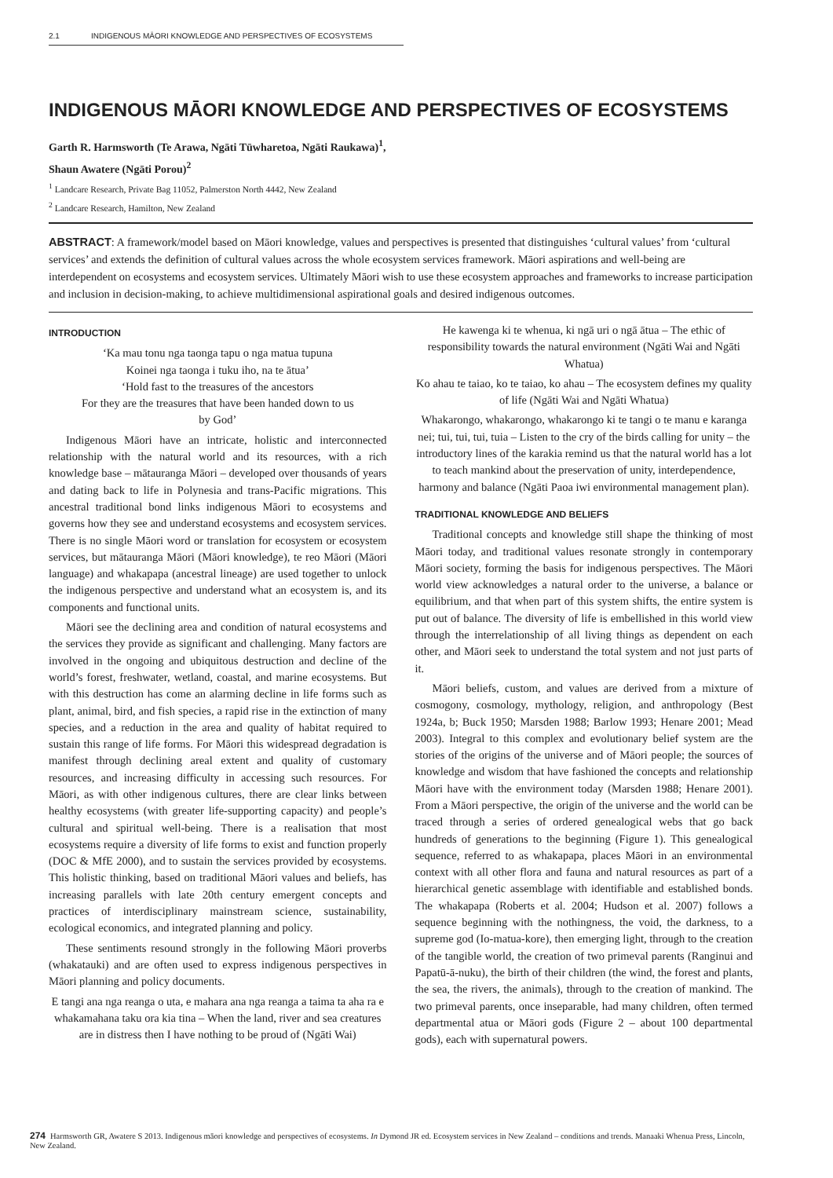2.1 INDIGENOUS MĀORI KNOWLEDGE AND PERSPECTIVES OF ECOSYSTEMS
INDIGENOUS MĀORI KNOWLEDGE AND PERSPECTIVES OF ECOSYSTEMS
Garth R. Harmsworth (Te Arawa, Ngāti Tūwharetoa, Ngāti Raukawa)<sup>1</sup>,
Shaun Awatere (Ngāti Porou)<sup>2</sup>
<sup>1</sup> Landcare Research, Private Bag 11052, Palmerston North 4442, New Zealand
<sup>2</sup> Landcare Research, Hamilton, New Zealand
ABSTRACT: A framework/model based on Māori knowledge, values and perspectives is presented that distinguishes ‘cultural values’ from ‘cultural services’ and extends the definition of cultural values across the whole ecosystem services framework. Māori aspirations and well-being are interdependent on ecosystems and ecosystem services. Ultimately Māori wish to use these ecosystem approaches and frameworks to increase participation and inclusion in decision-making, to achieve multidimensional aspirational goals and desired indigenous outcomes.
INTRODUCTION
‘Ka mau tonu nga taonga tapu o nga matua tupuna
Koinei nga taonga i tuku iho, na te ātua’
‘Hold fast to the treasures of the ancestors
For they are the treasures that have been handed down to us
by God’
Indigenous Māori have an intricate, holistic and interconnected relationship with the natural world and its resources, with a rich knowledge base – mātauranga Māori – developed over thousands of years and dating back to life in Polynesia and trans-Pacific migrations. This ancestral traditional bond links indigenous Māori to ecosystems and governs how they see and understand ecosystems and ecosystem services. There is no single Māori word or translation for ecosystem or ecosystem services, but mātauranga Māori (Māori knowledge), te reo Māori (Māori language) and whakapapa (ancestral lineage) are used together to unlock the indigenous perspective and understand what an ecosystem is, and its components and functional units.
Māori see the declining area and condition of natural ecosystems and the services they provide as significant and challenging. Many factors are involved in the ongoing and ubiquitous destruction and decline of the world’s forest, freshwater, wetland, coastal, and marine ecosystems. But with this destruction has come an alarming decline in life forms such as plant, animal, bird, and fish species, a rapid rise in the extinction of many species, and a reduction in the area and quality of habitat required to sustain this range of life forms. For Māori this widespread degradation is manifest through declining areal extent and quality of customary resources, and increasing difficulty in accessing such resources. For Māori, as with other indigenous cultures, there are clear links between healthy ecosystems (with greater life-supporting capacity) and people’s cultural and spiritual well-being. There is a realisation that most ecosystems require a diversity of life forms to exist and function properly (DOC & MfE 2000), and to sustain the services provided by ecosystems. This holistic thinking, based on traditional Māori values and beliefs, has increasing parallels with late 20th century emergent concepts and practices of interdisciplinary mainstream science, sustainability, ecological economics, and integrated planning and policy.
These sentiments resound strongly in the following Māori proverbs (whakatauki) and are often used to express indigenous perspectives in Māori planning and policy documents.
E tangi ana nga reanga o uta, e mahara ana nga reanga a taima ta aha ra e whakamahana taku ora kia tina – When the land, river and sea creatures are in distress then I have nothing to be proud of (Ngāti Wai)
He kawenga ki te whenua, ki ngā uri o ngā ātua – The ethic of responsibility towards the natural environment (Ngāti Wai and Ngāti Whatua)
Ko ahau te taiao, ko te taiao, ko ahau – The ecosystem defines my quality of life (Ngāti Wai and Ngāti Whatua)
Whakarongo, whakarongo, whakarongo ki te tangi o te manu e karanga nei; tui, tui, tui, tuia – Listen to the cry of the birds calling for unity – the introductory lines of the karakia remind us that the natural world has a lot to teach mankind about the preservation of unity, interdependence, harmony and balance (Ngāti Paoa iwi environmental management plan).
TRADITIONAL KNOWLEDGE AND BELIEFS
Traditional concepts and knowledge still shape the thinking of most Māori today, and traditional values resonate strongly in contemporary Māori society, forming the basis for indigenous perspectives. The Māori world view acknowledges a natural order to the universe, a balance or equilibrium, and that when part of this system shifts, the entire system is put out of balance. The diversity of life is embellished in this world view through the interrelationship of all living things as dependent on each other, and Māori seek to understand the total system and not just parts of it.
Māori beliefs, custom, and values are derived from a mixture of cosmogony, cosmology, mythology, religion, and anthropology (Best 1924a, b; Buck 1950; Marsden 1988; Barlow 1993; Henare 2001; Mead 2003). Integral to this complex and evolutionary belief system are the stories of the origins of the universe and of Māori people; the sources of knowledge and wisdom that have fashioned the concepts and relationship Māori have with the environment today (Marsden 1988; Henare 2001). From a Māori perspective, the origin of the universe and the world can be traced through a series of ordered genealogical webs that go back hundreds of generations to the beginning (Figure 1). This genealogical sequence, referred to as whakapapa, places Māori in an environmental context with all other flora and fauna and natural resources as part of a hierarchical genetic assemblage with identifiable and established bonds. The whakapapa (Roberts et al. 2004; Hudson et al. 2007) follows a sequence beginning with the nothingness, the void, the darkness, to a supreme god (Io-matua-kore), then emerging light, through to the creation of the tangible world, the creation of two primeval parents (Ranginui and Papatū-ā-nuku), the birth of their children (the wind, the forest and plants, the sea, the rivers, the animals), through to the creation of mankind. The two primeval parents, once inseparable, had many children, often termed departmental atua or Māori gods (Figure 2 – about 100 departmental gods), each with supernatural powers.
274 Harmsworth GR, Awatere S 2013. Indigenous māori knowledge and perspectives of ecosystems. In Dymond JR ed. Ecosystem services in New Zealand – conditions and trends. Manaaki Whenua Press, Lincoln, New Zealand.